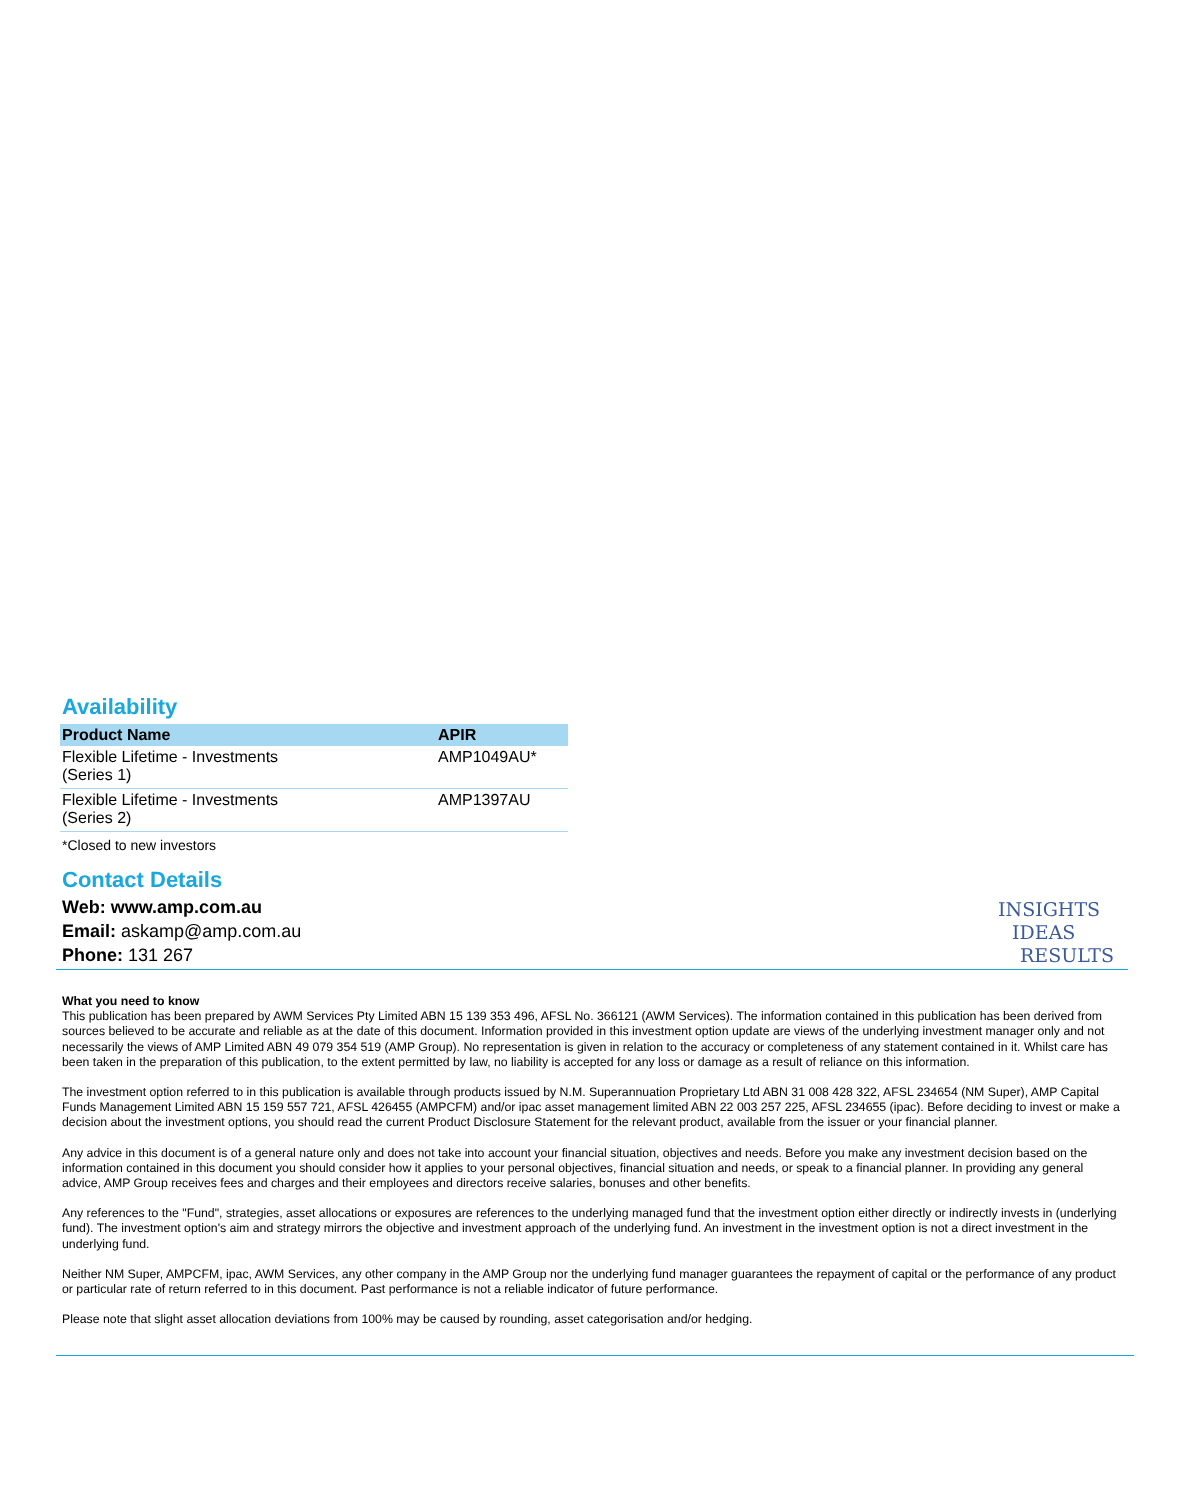Availability
| Product Name | APIR |
| --- | --- |
| Flexible Lifetime - Investments (Series 1) | AMP1049AU* |
| Flexible Lifetime - Investments (Series 2) | AMP1397AU |
*Closed to new investors
Contact Details
Web: www.amp.com.au
Email: askamp@amp.com.au
Phone: 131 267
INSIGHTS
IDEAS
RESULTS
What you need to know
This publication has been prepared by AWM Services Pty Limited ABN 15 139 353 496, AFSL No. 366121 (AWM Services). The information contained in this publication has been derived from sources believed to be accurate and reliable as at the date of this document. Information provided in this investment option update are views of the underlying investment manager only and not necessarily the views of AMP Limited ABN 49 079 354 519 (AMP Group). No representation is given in relation to the accuracy or completeness of any statement contained in it. Whilst care has been taken in the preparation of this publication, to the extent permitted by law, no liability is accepted for any loss or damage as a result of reliance on this information.
The investment option referred to in this publication is available through products issued by N.M. Superannuation Proprietary Ltd ABN 31 008 428 322, AFSL 234654 (NM Super), AMP Capital Funds Management Limited ABN 15 159 557 721, AFSL 426455 (AMPCFM) and/or ipac asset management limited ABN 22 003 257 225, AFSL 234655 (ipac). Before deciding to invest or make a decision about the investment options, you should read the current Product Disclosure Statement for the relevant product, available from the issuer or your financial planner.
Any advice in this document is of a general nature only and does not take into account your financial situation, objectives and needs. Before you make any investment decision based on the information contained in this document you should consider how it applies to your personal objectives, financial situation and needs, or speak to a financial planner. In providing any general advice, AMP Group receives fees and charges and their employees and directors receive salaries, bonuses and other benefits.
Any references to the "Fund", strategies, asset allocations or exposures are references to the underlying managed fund that the investment option either directly or indirectly invests in (underlying fund). The investment option's aim and strategy mirrors the objective and investment approach of the underlying fund. An investment in the investment option is not a direct investment in the underlying fund.
Neither NM Super, AMPCFM, ipac, AWM Services, any other company in the AMP Group nor the underlying fund manager guarantees the repayment of capital or the performance of any product or particular rate of return referred to in this document. Past performance is not a reliable indicator of future performance.
Please note that slight asset allocation deviations from 100% may be caused by rounding, asset categorisation and/or hedging.